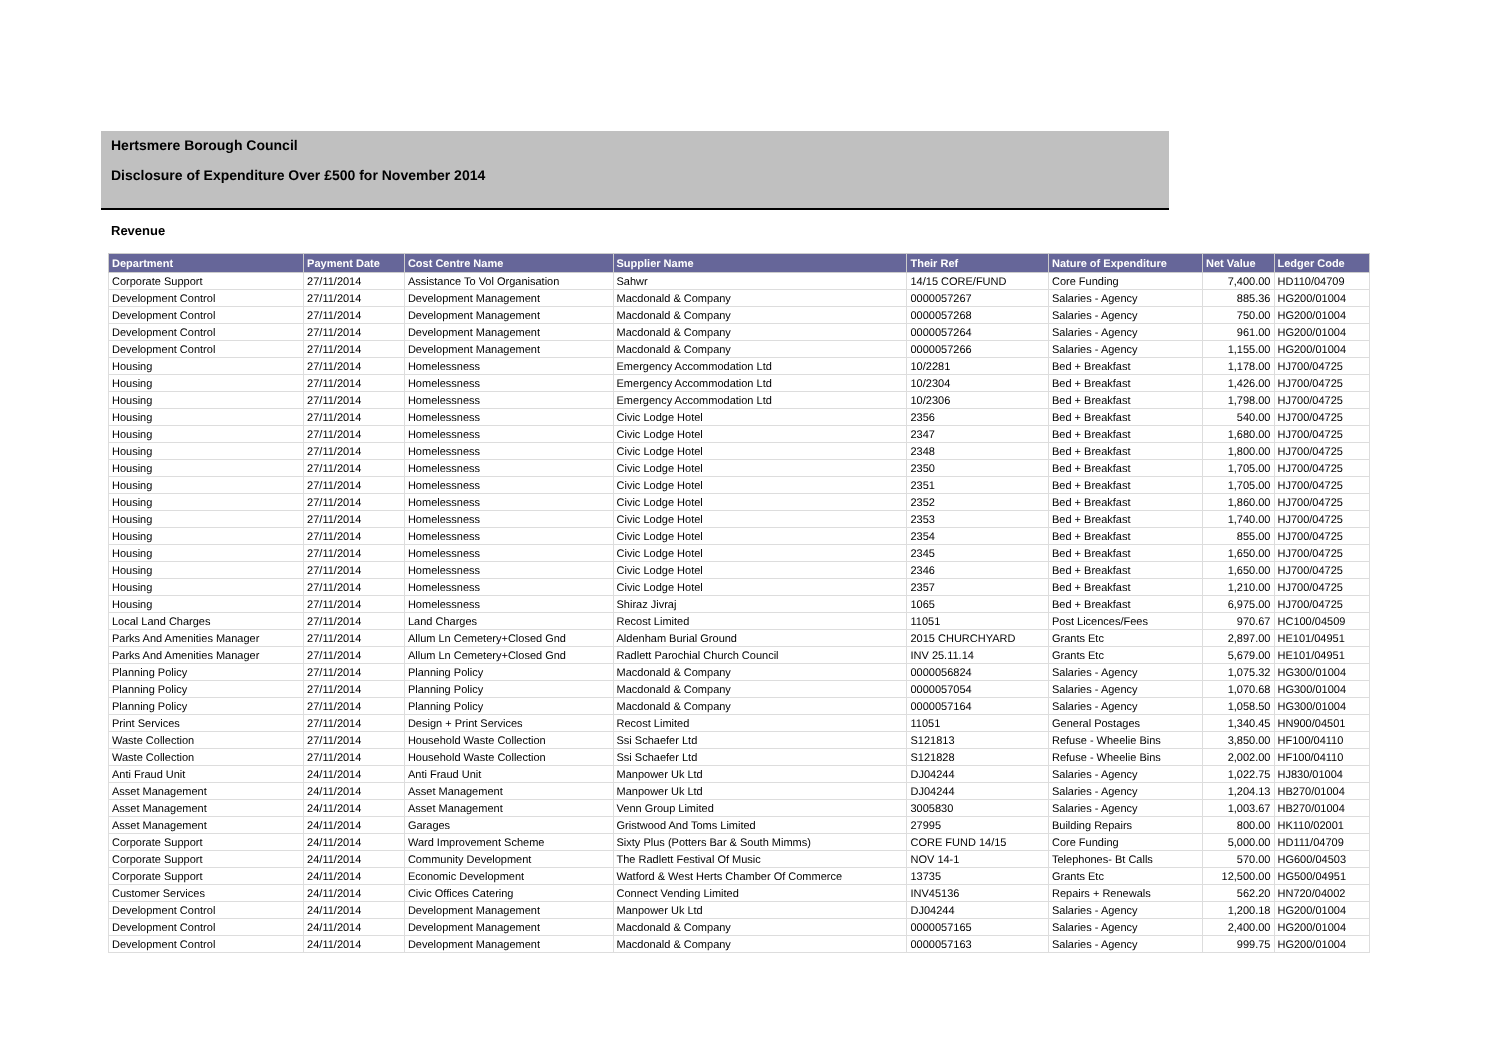Hertsmere Borough Council
Disclosure of Expenditure Over £500 for November 2014
Revenue
| Department | Payment Date | Cost Centre Name | Supplier Name | Their Ref | Nature of Expenditure | Net Value | Ledger Code |
| --- | --- | --- | --- | --- | --- | --- | --- |
| Corporate Support | 27/11/2014 | Assistance To Vol Organisation | Sahwr | 14/15 CORE/FUND | Core Funding | 7,400.00 | HD110/04709 |
| Development Control | 27/11/2014 | Development Management | Macdonald & Company | 0000057267 | Salaries - Agency | 885.36 | HG200/01004 |
| Development Control | 27/11/2014 | Development Management | Macdonald & Company | 0000057268 | Salaries - Agency | 750.00 | HG200/01004 |
| Development Control | 27/11/2014 | Development Management | Macdonald & Company | 0000057264 | Salaries - Agency | 961.00 | HG200/01004 |
| Development Control | 27/11/2014 | Development Management | Macdonald & Company | 0000057266 | Salaries - Agency | 1,155.00 | HG200/01004 |
| Housing | 27/11/2014 | Homelessness | Emergency Accommodation Ltd | 10/2281 | Bed + Breakfast | 1,178.00 | HJ700/04725 |
| Housing | 27/11/2014 | Homelessness | Emergency Accommodation Ltd | 10/2304 | Bed + Breakfast | 1,426.00 | HJ700/04725 |
| Housing | 27/11/2014 | Homelessness | Emergency Accommodation Ltd | 10/2306 | Bed + Breakfast | 1,798.00 | HJ700/04725 |
| Housing | 27/11/2014 | Homelessness | Civic Lodge Hotel | 2356 | Bed + Breakfast | 540.00 | HJ700/04725 |
| Housing | 27/11/2014 | Homelessness | Civic Lodge Hotel | 2347 | Bed + Breakfast | 1,680.00 | HJ700/04725 |
| Housing | 27/11/2014 | Homelessness | Civic Lodge Hotel | 2348 | Bed + Breakfast | 1,800.00 | HJ700/04725 |
| Housing | 27/11/2014 | Homelessness | Civic Lodge Hotel | 2350 | Bed + Breakfast | 1,705.00 | HJ700/04725 |
| Housing | 27/11/2014 | Homelessness | Civic Lodge Hotel | 2351 | Bed + Breakfast | 1,705.00 | HJ700/04725 |
| Housing | 27/11/2014 | Homelessness | Civic Lodge Hotel | 2352 | Bed + Breakfast | 1,860.00 | HJ700/04725 |
| Housing | 27/11/2014 | Homelessness | Civic Lodge Hotel | 2353 | Bed + Breakfast | 1,740.00 | HJ700/04725 |
| Housing | 27/11/2014 | Homelessness | Civic Lodge Hotel | 2354 | Bed + Breakfast | 855.00 | HJ700/04725 |
| Housing | 27/11/2014 | Homelessness | Civic Lodge Hotel | 2345 | Bed + Breakfast | 1,650.00 | HJ700/04725 |
| Housing | 27/11/2014 | Homelessness | Civic Lodge Hotel | 2346 | Bed + Breakfast | 1,650.00 | HJ700/04725 |
| Housing | 27/11/2014 | Homelessness | Civic Lodge Hotel | 2357 | Bed + Breakfast | 1,210.00 | HJ700/04725 |
| Housing | 27/11/2014 | Homelessness | Shiraz Jivraj | 1065 | Bed + Breakfast | 6,975.00 | HJ700/04725 |
| Local Land Charges | 27/11/2014 | Land Charges | Recost Limited | 11051 | Post Licences/Fees | 970.67 | HC100/04509 |
| Parks And Amenities Manager | 27/11/2014 | Allum Ln Cemetery+Closed Gnd | Aldenham Burial Ground | 2015 CHURCHYARD | Grants Etc | 2,897.00 | HE101/04951 |
| Parks And Amenities Manager | 27/11/2014 | Allum Ln Cemetery+Closed Gnd | Radlett Parochial Church Council | INV 25.11.14 | Grants Etc | 5,679.00 | HE101/04951 |
| Planning Policy | 27/11/2014 | Planning Policy | Macdonald & Company | 0000056824 | Salaries - Agency | 1,075.32 | HG300/01004 |
| Planning Policy | 27/11/2014 | Planning Policy | Macdonald & Company | 0000057054 | Salaries - Agency | 1,070.68 | HG300/01004 |
| Planning Policy | 27/11/2014 | Planning Policy | Macdonald & Company | 0000057164 | Salaries - Agency | 1,058.50 | HG300/01004 |
| Print Services | 27/11/2014 | Design + Print Services | Recost Limited | 11051 | General Postages | 1,340.45 | HN900/04501 |
| Waste Collection | 27/11/2014 | Household Waste Collection | Ssi Schaefer Ltd | S121813 | Refuse - Wheelie Bins | 3,850.00 | HF100/04110 |
| Waste Collection | 27/11/2014 | Household Waste Collection | Ssi Schaefer Ltd | S121828 | Refuse - Wheelie Bins | 2,002.00 | HF100/04110 |
| Anti Fraud Unit | 24/11/2014 | Anti Fraud Unit | Manpower Uk Ltd | DJ04244 | Salaries - Agency | 1,022.75 | HJ830/01004 |
| Asset Management | 24/11/2014 | Asset Management | Manpower Uk Ltd | DJ04244 | Salaries - Agency | 1,204.13 | HB270/01004 |
| Asset Management | 24/11/2014 | Asset Management | Venn Group Limited | 3005830 | Salaries - Agency | 1,003.67 | HB270/01004 |
| Asset Management | 24/11/2014 | Garages | Gristwood And Toms Limited | 27995 | Building Repairs | 800.00 | HK110/02001 |
| Corporate Support | 24/11/2014 | Ward Improvement Scheme | Sixty Plus (Potters Bar & South Mimms) | CORE FUND 14/15 | Core Funding | 5,000.00 | HD111/04709 |
| Corporate Support | 24/11/2014 | Community Development | The Radlett Festival Of Music | NOV 14-1 | Telephones- Bt Calls | 570.00 | HG600/04503 |
| Corporate Support | 24/11/2014 | Economic Development | Watford & West Herts Chamber Of Commerce | 13735 | Grants Etc | 12,500.00 | HG500/04951 |
| Customer Services | 24/11/2014 | Civic Offices Catering | Connect Vending Limited | INV45136 | Repairs + Renewals | 562.20 | HN720/04002 |
| Development Control | 24/11/2014 | Development Management | Manpower Uk Ltd | DJ04244 | Salaries - Agency | 1,200.18 | HG200/01004 |
| Development Control | 24/11/2014 | Development Management | Macdonald & Company | 0000057165 | Salaries - Agency | 2,400.00 | HG200/01004 |
| Development Control | 24/11/2014 | Development Management | Macdonald & Company | 0000057163 | Salaries - Agency | 999.75 | HG200/01004 |